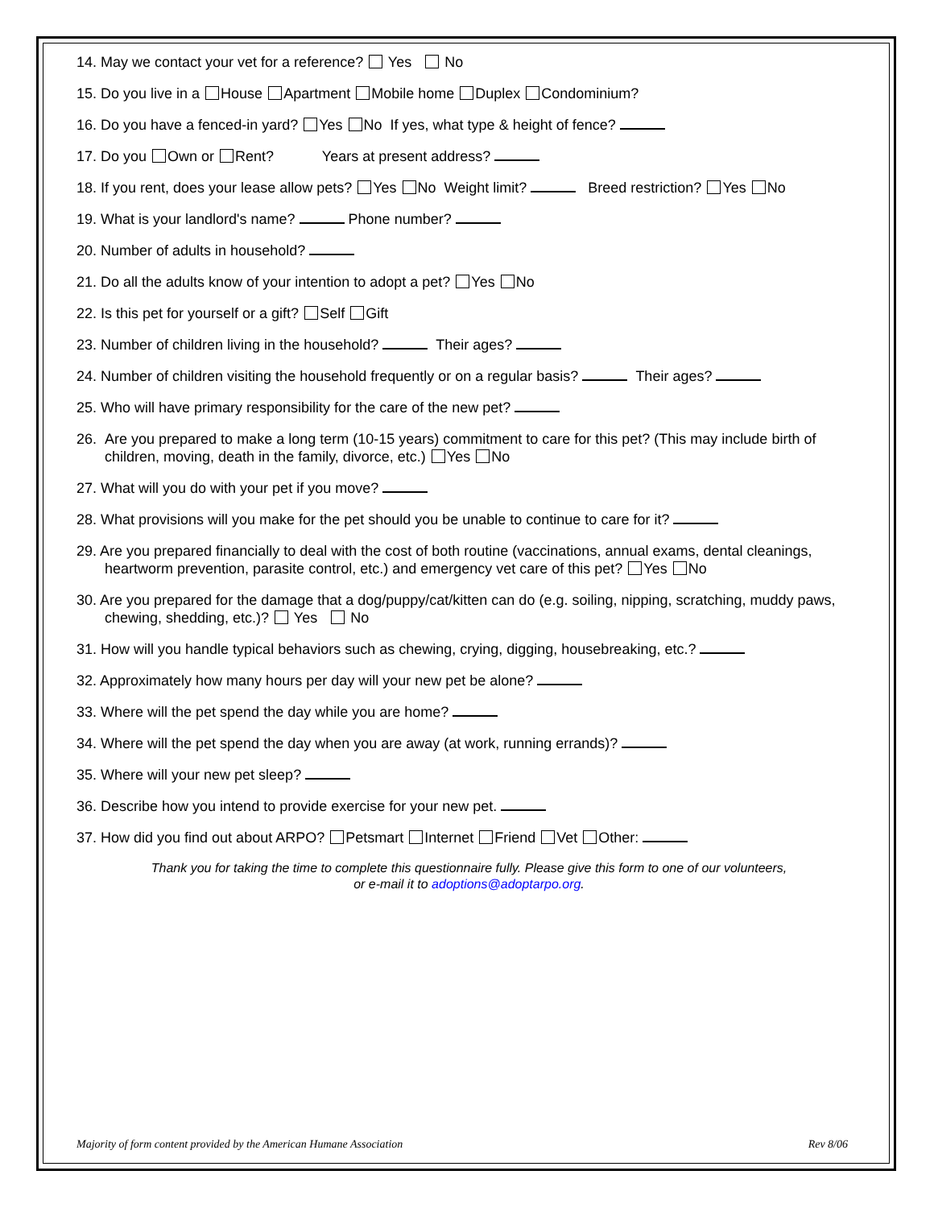14. May we contact your vet for a reference? Yes No
15. Do you live in a House Apartment Mobile home Duplex Condominium?
16. Do you have a fenced-in yard? Yes No If yes, what type & height of fence?
17. Do you Own or Rent? Years at present address?
18. If you rent, does your lease allow pets? Yes No Weight limit? Breed restriction? Yes No
19. What is your landlord's name? Phone number?
20. Number of adults in household?
21. Do all the adults know of your intention to adopt a pet? Yes No
22. Is this pet for yourself or a gift? Self Gift
23. Number of children living in the household? Their ages?
24. Number of children visiting the household frequently or on a regular basis? Their ages?
25. Who will have primary responsibility for the care of the new pet?
26. Are you prepared to make a long term (10-15 years) commitment to care for this pet? (This may include birth of children, moving, death in the family, divorce, etc.) Yes No
27. What will you do with your pet if you move?
28. What provisions will you make for the pet should you be unable to continue to care for it?
29. Are you prepared financially to deal with the cost of both routine (vaccinations, annual exams, dental cleanings, heartworm prevention, parasite control, etc.) and emergency vet care of this pet? Yes No
30. Are you prepared for the damage that a dog/puppy/cat/kitten can do (e.g. soiling, nipping, scratching, muddy paws, chewing, shedding, etc.)? Yes No
31. How will you handle typical behaviors such as chewing, crying, digging, housebreaking, etc.?
32. Approximately how many hours per day will your new pet be alone?
33. Where will the pet spend the day while you are home?
34. Where will the pet spend the day when you are away (at work, running errands)?
35. Where will your new pet sleep?
36. Describe how you intend to provide exercise for your new pet.
37. How did you find out about ARPO? Petsmart Internet Friend Vet Other:
Thank you for taking the time to complete this questionnaire fully. Please give this form to one of our volunteers,
or e-mail it to adoptions@adoptarpo.org.
Majority of form content provided by the American Humane Association Rev 8/06